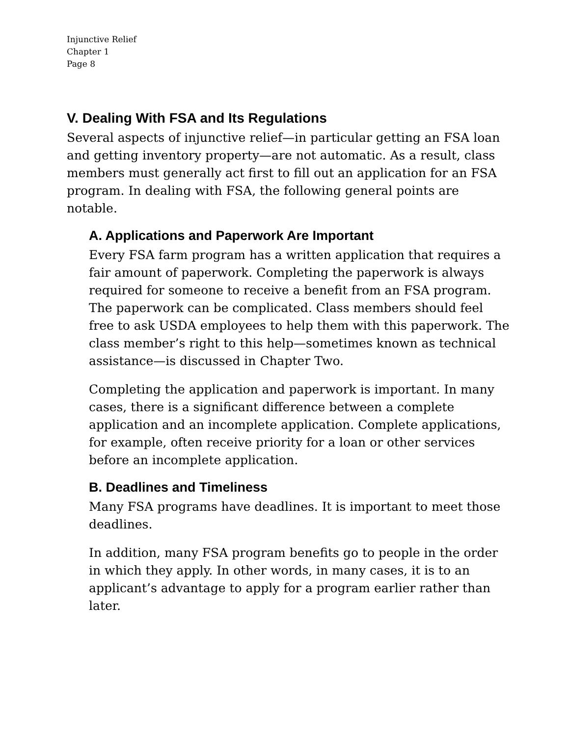Injunctive Relief
Chapter 1
Page 8
V. Dealing With FSA and Its Regulations
Several aspects of injunctive relief—in particular getting an FSA loan and getting inventory property—are not automatic. As a result, class members must generally act first to fill out an application for an FSA program. In dealing with FSA, the following general points are notable.
A. Applications and Paperwork Are Important
Every FSA farm program has a written application that requires a fair amount of paperwork. Completing the paperwork is always required for someone to receive a benefit from an FSA program. The paperwork can be complicated. Class members should feel free to ask USDA employees to help them with this paperwork. The class member’s right to this help—sometimes known as technical assistance—is discussed in Chapter Two.
Completing the application and paperwork is important. In many cases, there is a significant difference between a complete application and an incomplete application. Complete applications, for example, often receive priority for a loan or other services before an incomplete application.
B. Deadlines and Timeliness
Many FSA programs have deadlines. It is important to meet those deadlines.
In addition, many FSA program benefits go to people in the order in which they apply. In other words, in many cases, it is to an applicant’s advantage to apply for a program earlier rather than later.